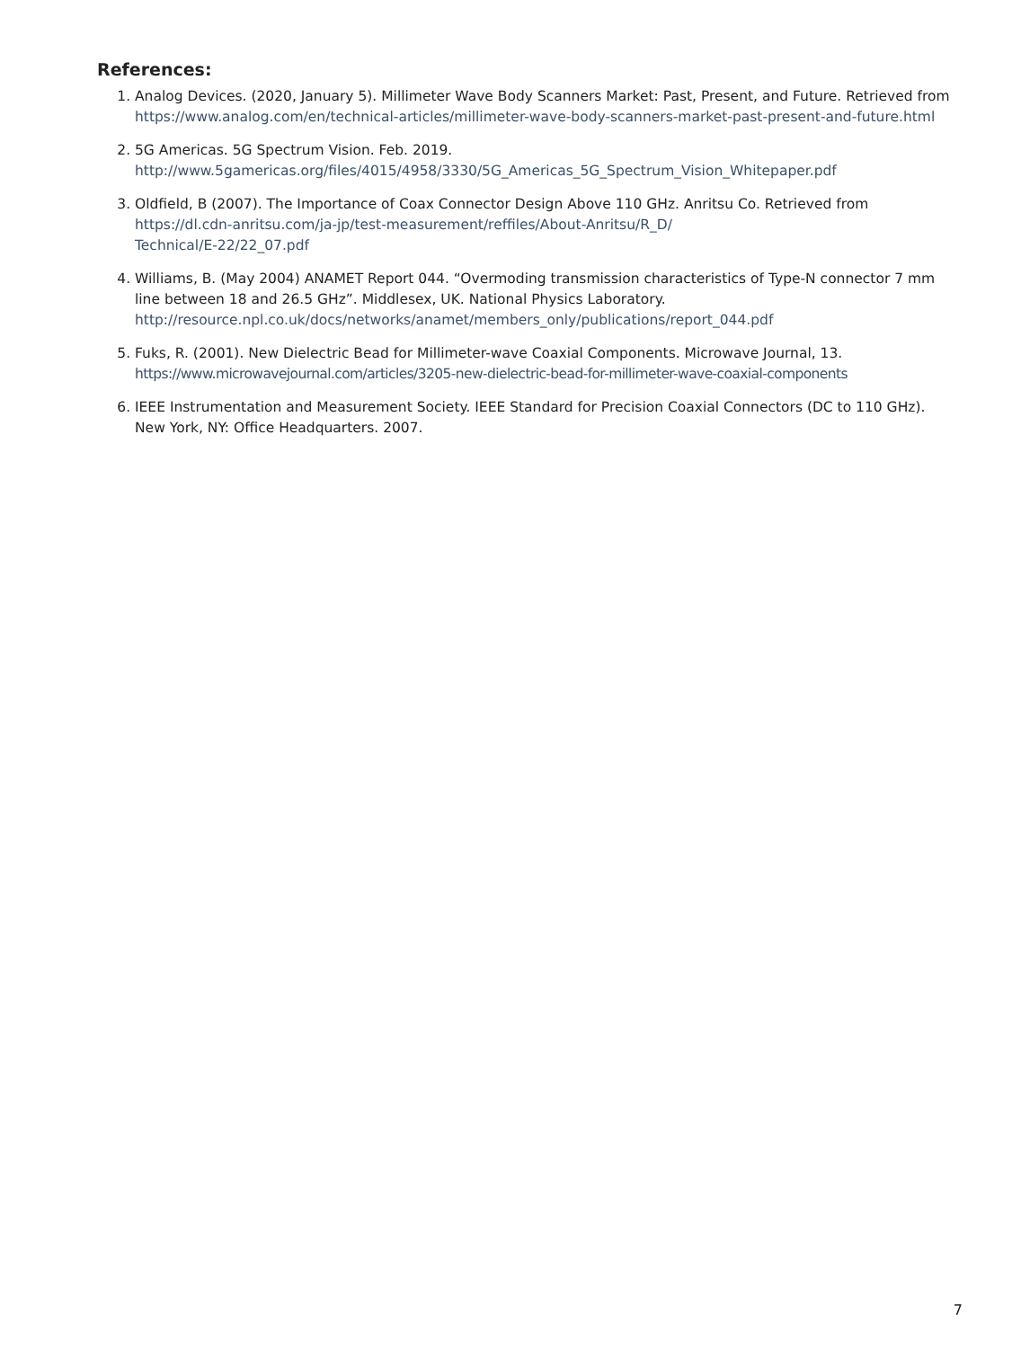References:
1. Analog Devices. (2020, January 5). Millimeter Wave Body Scanners Market: Past, Present, and Future. Retrieved from https://www.analog.com/en/technical-articles/millimeter-wave-body-scanners-market-past-present-and-future.html
2. 5G Americas. 5G Spectrum Vision. Feb. 2019.
http://www.5gamericas.org/files/4015/4958/3330/5G_Americas_5G_Spectrum_Vision_Whitepaper.pdf
3. Oldfield, B (2007). The Importance of Coax Connector Design Above 110 GHz. Anritsu Co. Retrieved from https://dl.cdn-anritsu.com/ja-jp/test-measurement/reffiles/About-Anritsu/R_D/
Technical/E-22/22_07.pdf
4. Williams, B. (May 2004) ANAMET Report 044. “Overmoding transmission characteristics of Type-N connector 7 mm line between 18 and 26.5 GHz”. Middlesex, UK. National Physics Laboratory.
http://resource.npl.co.uk/docs/networks/anamet/members_only/publications/report_044.pdf
5. Fuks, R. (2001). New Dielectric Bead for Millimeter-wave Coaxial Components. Microwave Journal, 13.
https://www.microwavejournal.com/articles/3205-new-dielectric-bead-for-millimeter-wave-coaxial-components
6. IEEE Instrumentation and Measurement Society. IEEE Standard for Precision Coaxial Connectors (DC to 110 GHz). New York, NY: Office Headquarters. 2007.
7